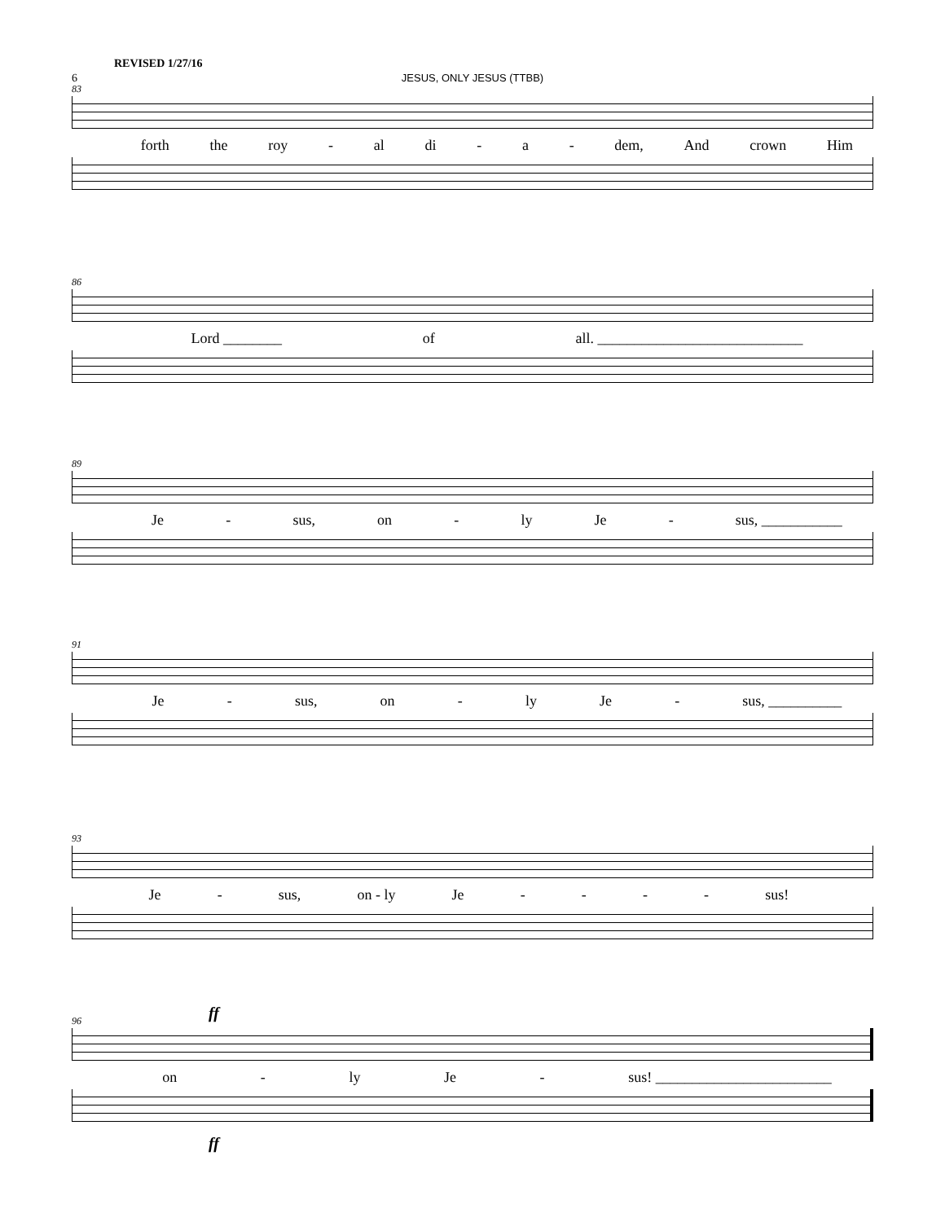REVISED 1/27/16
6
JESUS, ONLY JESUS (TTBB)
83
forth the roy - al di - a - dem, And crown Him
86
Lord ________ of all. ____________________________
89
Je - sus, on - ly Je - sus, ___________
91
Je - sus, on - ly Je - sus, __________
93
Je - sus, on - ly Je - - - - sus!
96 ff
on - ly Je - sus! ________________________
ff